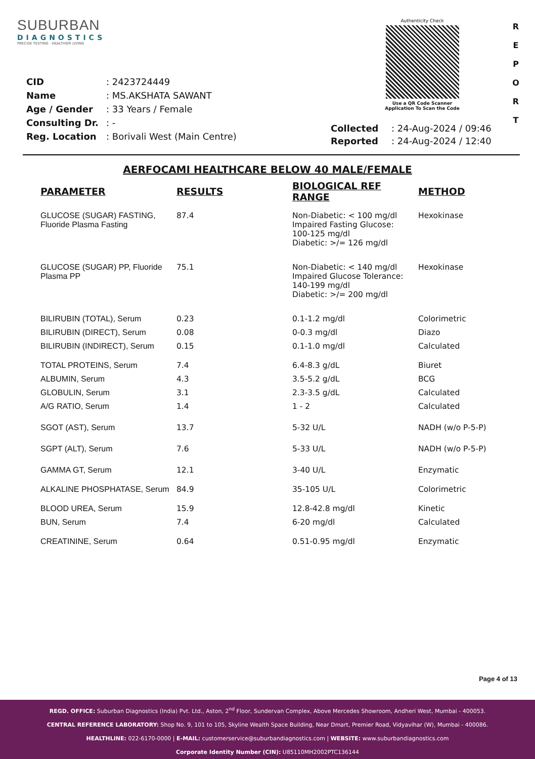SUBURBAN
DIAGNOSTICS
PRECISE TESTING · HEALTHIER LIVING
Authenticity Check
Use a QR Code Scanner
Application To Scan the Code
R
E
P
O
R
T
| CID | : 2423724449 |
| Name | : MS.AKSHATA SAWANT |
| Age / Gender | : 33 Years / Female |
| Consulting Dr. | : - |
| Reg. Location | : Borivali West (Main Centre) |
| Collected | : 24-Aug-2024 / 09:46 |
| Reported | : 24-Aug-2024 / 12:40 |
AERFOCAMI HEALTHCARE BELOW 40 MALE/FEMALE
| PARAMETER | RESULTS | BIOLOGICAL REF RANGE | METHOD |
| --- | --- | --- | --- |
| GLUCOSE (SUGAR) FASTING, Fluoride Plasma Fasting | 87.4 | Non-Diabetic: < 100 mg/dl Impaired Fasting Glucose: 100-125 mg/dl Diabetic: >/= 126 mg/dl | Hexokinase |
| GLUCOSE (SUGAR) PP, Fluoride Plasma PP | 75.1 | Non-Diabetic: < 140 mg/dl Impaired Glucose Tolerance: 140-199 mg/dl Diabetic: >/= 200 mg/dl | Hexokinase |
| BILIRUBIN (TOTAL), Serum | 0.23 | 0.1-1.2 mg/dl | Colorimetric |
| BILIRUBIN (DIRECT), Serum | 0.08 | 0-0.3 mg/dl | Diazo |
| BILIRUBIN (INDIRECT), Serum | 0.15 | 0.1-1.0 mg/dl | Calculated |
| TOTAL PROTEINS, Serum | 7.4 | 6.4-8.3 g/dL | Biuret |
| ALBUMIN, Serum | 4.3 | 3.5-5.2 g/dL | BCG |
| GLOBULIN, Serum | 3.1 | 2.3-3.5 g/dL | Calculated |
| A/G RATIO, Serum | 1.4 | 1 - 2 | Calculated |
| SGOT (AST), Serum | 13.7 | 5-32 U/L | NADH (w/o P-5-P) |
| SGPT (ALT), Serum | 7.6 | 5-33 U/L | NADH (w/o P-5-P) |
| GAMMA GT, Serum | 12.1 | 3-40 U/L | Enzymatic |
| ALKALINE PHOSPHATASE, Serum | 84.9 | 35-105 U/L | Colorimetric |
| BLOOD UREA, Serum | 15.9 | 12.8-42.8 mg/dl | Kinetic |
| BUN, Serum | 7.4 | 6-20 mg/dl | Calculated |
| CREATININE, Serum | 0.64 | 0.51-0.95 mg/dl | Enzymatic |
Page 4 of 13
REGD. OFFICE: Suburban Diagnostics (India) Pvt. Ltd., Aston, 2<sup>nd</sup> Floor, Sundervan Complex, Above Mercedes Showroom, Andheri West, Mumbai - 400053.
CENTRAL REFERENCE LABORATORY: Shop No. 9, 101 to 105, Skyline Wealth Space Building, Near Dmart, Premier Road, Vidyavihar (W), Mumbai - 400086.
HEALTHLINE: 022-6170-0000 | E-MAIL: customerservice@suburbandiagnostics.com | WEBSITE: www.suburbandiagnostics.com
Corporate Identity Number (CIN): U85110MH2002PTC136144